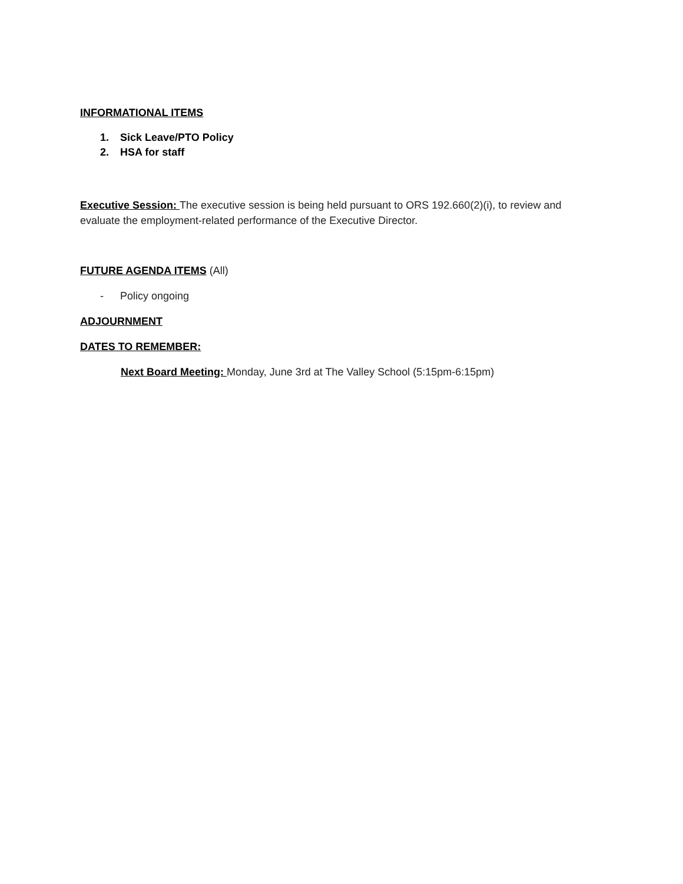INFORMATIONAL ITEMS
1. Sick Leave/PTO Policy
2. HSA for staff
Executive Session: The executive session is being held pursuant to ORS 192.660(2)(i), to review and evaluate the employment-related performance of the Executive Director.
FUTURE AGENDA ITEMS (All)
- Policy ongoing
ADJOURNMENT
DATES TO REMEMBER:
Next Board Meeting: Monday, June 3rd at The Valley School (5:15pm-6:15pm)